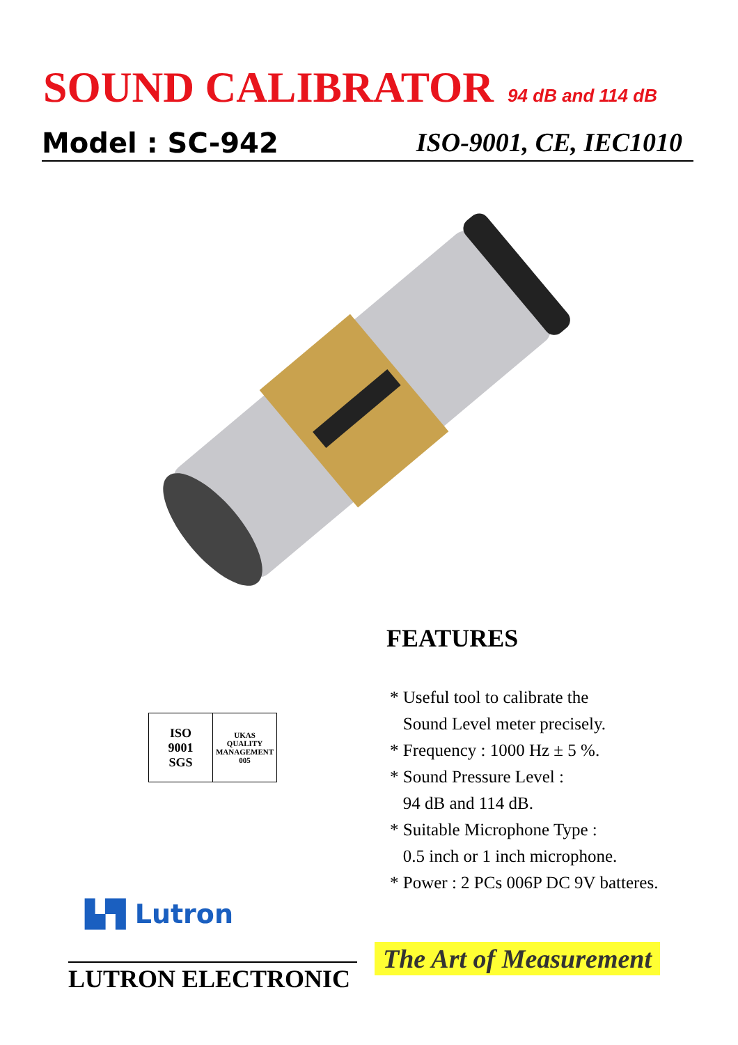SOUND CALIBRATOR 94 dB and 114 dB
Model : SC-942 ISO-9001, CE, IEC1010
FEATURES
* Useful tool to calibrate the
Sound Level meter precisely.
* Frequency : 1000 Hz ± 5 %.
* Sound Pressure Level :
94 dB and 114 dB.
* Suitable Microphone Type :
0.5 inch or 1 inch microphone.
* Power : 2 PCs 006P DC 9V batteres.
ISO
9001
SGS
UKAS
QUALITY MANAGEMENT
005
▙▜ Lutron
LUTRON ELECTRONIC
The Art of Measurement